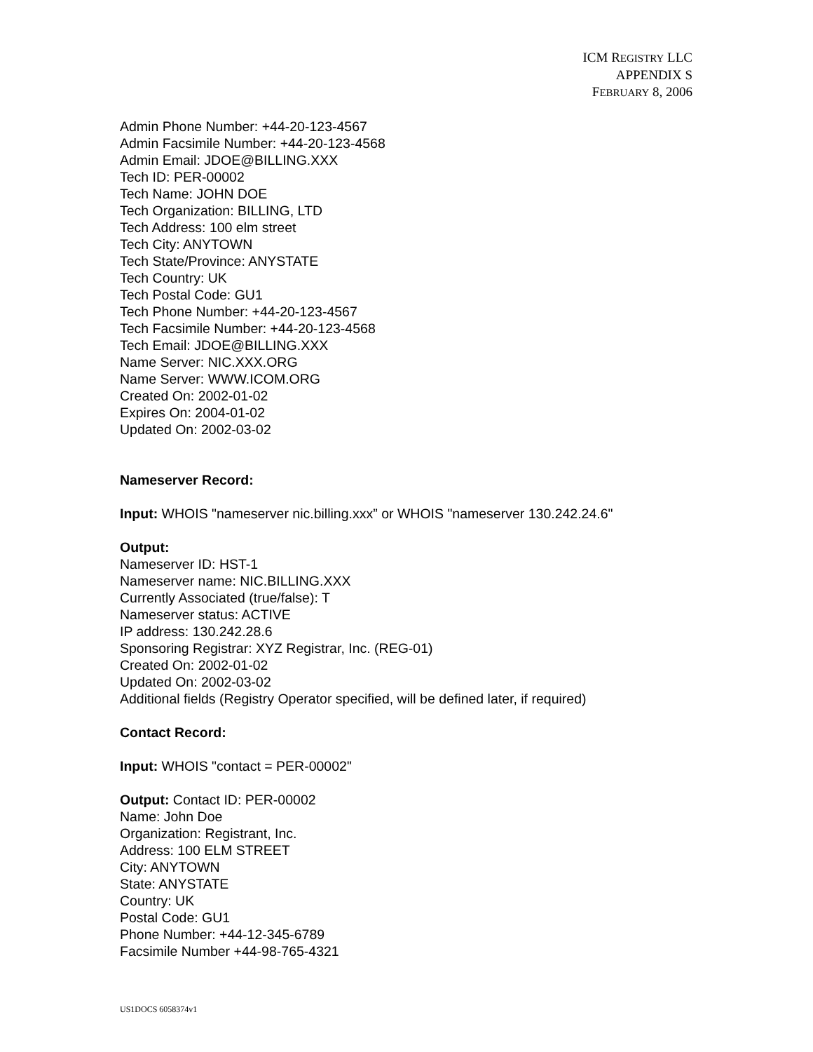ICM REGISTRY LLC
APPENDIX S
FEBRUARY 8, 2006
Admin Phone Number: +44-20-123-4567
Admin Facsimile Number: +44-20-123-4568
Admin Email: JDOE@BILLING.XXX
Tech ID: PER-00002
Tech Name: JOHN DOE
Tech Organization: BILLING, LTD
Tech Address: 100 elm street
Tech City: ANYTOWN
Tech State/Province: ANYSTATE
Tech Country: UK
Tech Postal Code: GU1
Tech Phone Number: +44-20-123-4567
Tech Facsimile Number: +44-20-123-4568
Tech Email: JDOE@BILLING.XXX
Name Server: NIC.XXX.ORG
Name Server: WWW.ICOM.ORG
Created On: 2002-01-02
Expires On: 2004-01-02
Updated On: 2002-03-02
Nameserver Record:
Input: WHOIS "nameserver nic.billing.xxx” or WHOIS "nameserver 130.242.24.6"
Output:
Nameserver ID: HST-1
Nameserver name: NIC.BILLING.XXX
Currently Associated (true/false): T
Nameserver status: ACTIVE
IP address: 130.242.28.6
Sponsoring Registrar: XYZ Registrar, Inc. (REG-01)
Created On: 2002-01-02
Updated On: 2002-03-02
Additional fields (Registry Operator specified, will be defined later, if required)
Contact Record:
Input: WHOIS "contact = PER-00002"
Output: Contact ID: PER-00002
Name: John Doe
Organization: Registrant, Inc.
Address: 100 ELM STREET
City: ANYTOWN
State: ANYSTATE
Country: UK
Postal Code: GU1
Phone Number: +44-12-345-6789
Facsimile Number +44-98-765-4321
US1DOCS 6058374v1